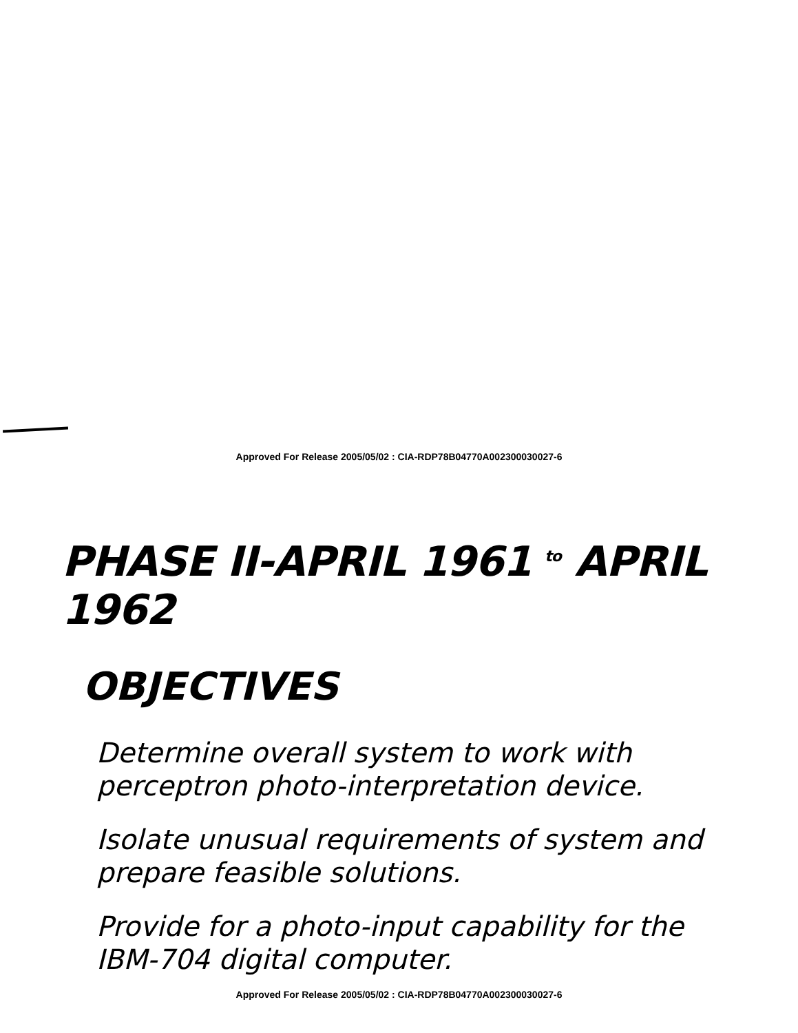Approved For Release 2005/05/02 : CIA-RDP78B04770A002300030027-6
PHASE II-APRIL 1961 to APRIL 1962
OBJECTIVES
Determine overall system to work with perceptron photo-interpretation device.
Isolate unusual requirements of system and prepare feasible solutions.
Provide for a photo-input capability for the IBM-704 digital computer.
Approved For Release 2005/05/02 : CIA-RDP78B04770A002300030027-6